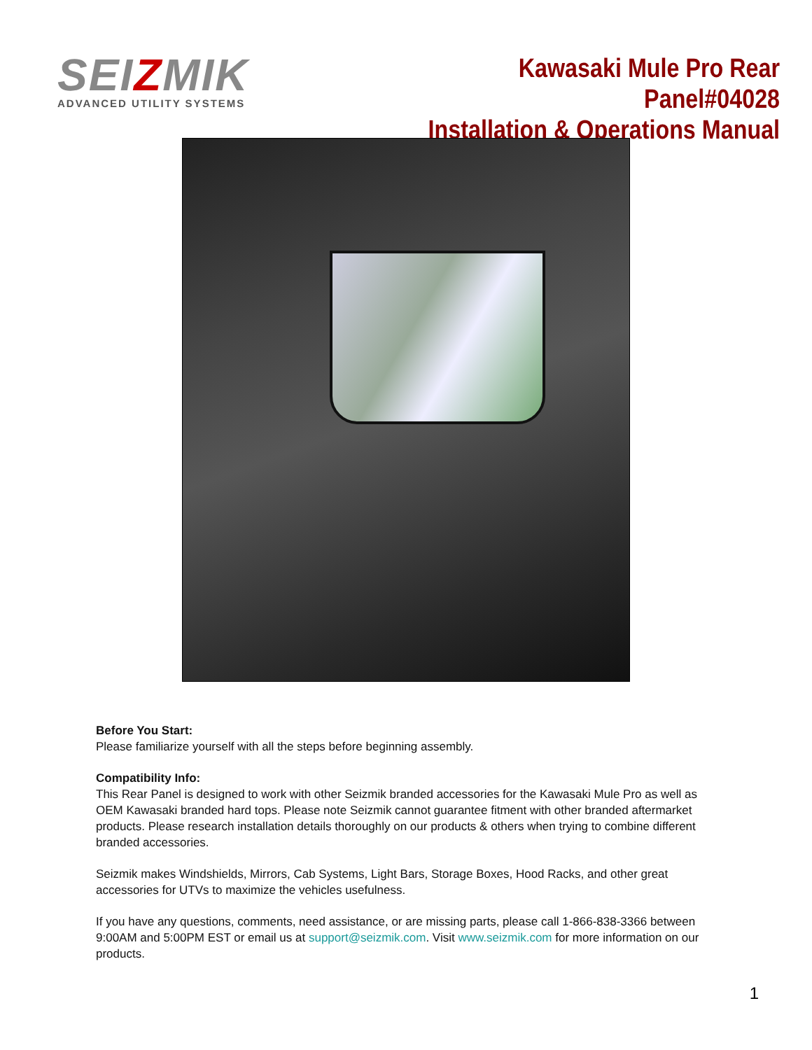SEIZMIK
ADVANCED UTILITY SYSTEMS
Kawasaki Mule Pro Rear Panel#04028
Installation & Operations Manual
Before You Start:
Please familiarize yourself with all the steps before beginning assembly.
Compatibility Info:
This Rear Panel is designed to work with other Seizmik branded accessories for the Kawasaki Mule Pro as well as OEM Kawasaki branded hard tops. Please note Seizmik cannot guarantee fitment with other branded aftermarket products. Please research installation details thoroughly on our products & others when trying to combine different branded accessories.
Seizmik makes Windshields, Mirrors, Cab Systems, Light Bars, Storage Boxes, Hood Racks, and other great accessories for UTVs to maximize the vehicles usefulness.
If you have any questions, comments, need assistance, or are missing parts, please call 1-866-838-3366 between 9:00AM and 5:00PM EST or email us at support@seizmik.com. Visit www.seizmik.com for more information on our products.
1